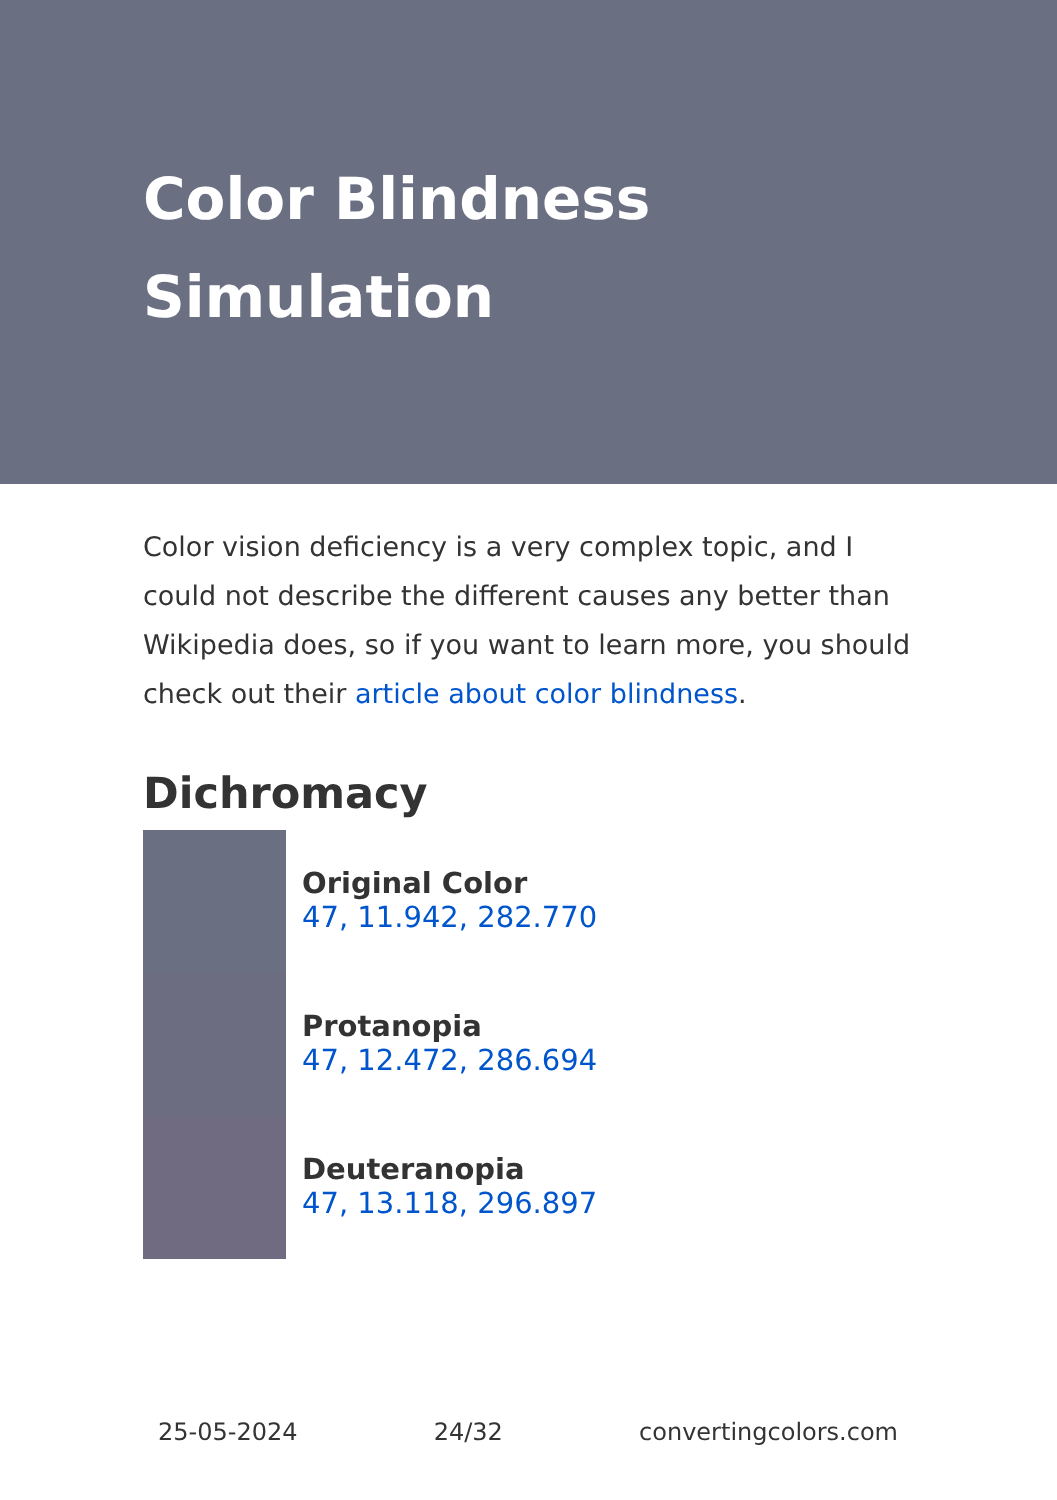Color Blindness Simulation
Color vision deficiency is a very complex topic, and I could not describe the different causes any better than Wikipedia does, so if you want to learn more, you should check out their article about color blindness.
Dichromacy
Original Color
47, 11.942, 282.770
Protanopia
47, 12.472, 286.694
Deuteranopia
47, 13.118, 296.897
25-05-2024 24/32 convertingcolors.com